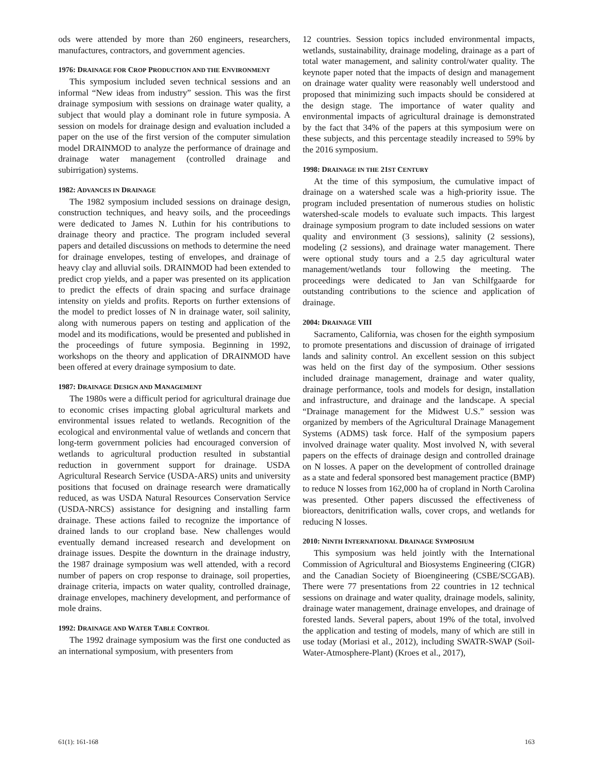ods were attended by more than 260 engineers, researchers, manufactures, contractors, and government agencies.
1976: DRAINAGE FOR CROP PRODUCTION AND THE ENVIRONMENT
This symposium included seven technical sessions and an informal “New ideas from industry” session. This was the first drainage symposium with sessions on drainage water quality, a subject that would play a dominant role in future symposia. A session on models for drainage design and evaluation included a paper on the use of the first version of the computer simulation model DRAINMOD to analyze the performance of drainage and drainage water management (controlled drainage and subirrigation) systems.
1982: ADVANCES IN DRAINAGE
The 1982 symposium included sessions on drainage design, construction techniques, and heavy soils, and the proceedings were dedicated to James N. Luthin for his contributions to drainage theory and practice. The program included several papers and detailed discussions on methods to determine the need for drainage envelopes, testing of envelopes, and drainage of heavy clay and alluvial soils. DRAINMOD had been extended to predict crop yields, and a paper was presented on its application to predict the effects of drain spacing and surface drainage intensity on yields and profits. Reports on further extensions of the model to predict losses of N in drainage water, soil salinity, along with numerous papers on testing and application of the model and its modifications, would be presented and published in the proceedings of future symposia. Beginning in 1992, workshops on the theory and application of DRAINMOD have been offered at every drainage symposium to date.
1987: DRAINAGE DESIGN AND MANAGEMENT
The 1980s were a difficult period for agricultural drainage due to economic crises impacting global agricultural markets and environmental issues related to wetlands. Recognition of the ecological and environmental value of wetlands and concern that long-term government policies had encouraged conversion of wetlands to agricultural production resulted in substantial reduction in government support for drainage. USDA Agricultural Research Service (USDA-ARS) units and university positions that focused on drainage research were dramatically reduced, as was USDA Natural Resources Conservation Service (USDA-NRCS) assistance for designing and installing farm drainage. These actions failed to recognize the importance of drained lands to our cropland base. New challenges would eventually demand increased research and development on drainage issues. Despite the downturn in the drainage industry, the 1987 drainage symposium was well attended, with a record number of papers on crop response to drainage, soil properties, drainage criteria, impacts on water quality, controlled drainage, drainage envelopes, machinery development, and performance of mole drains.
1992: DRAINAGE AND WATER TABLE CONTROL
The 1992 drainage symposium was the first one conducted as an international symposium, with presenters from
12 countries. Session topics included environmental impacts, wetlands, sustainability, drainage modeling, drainage as a part of total water management, and salinity control/water quality. The keynote paper noted that the impacts of design and management on drainage water quality were reasonably well understood and proposed that minimizing such impacts should be considered at the design stage. The importance of water quality and environmental impacts of agricultural drainage is demonstrated by the fact that 34% of the papers at this symposium were on these subjects, and this percentage steadily increased to 59% by the 2016 symposium.
1998: DRAINAGE IN THE 21ST CENTURY
At the time of this symposium, the cumulative impact of drainage on a watershed scale was a high-priority issue. The program included presentation of numerous studies on holistic watershed-scale models to evaluate such impacts. This largest drainage symposium program to date included sessions on water quality and environment (3 sessions), salinity (2 sessions), modeling (2 sessions), and drainage water management. There were optional study tours and a 2.5 day agricultural water management/wetlands tour following the meeting. The proceedings were dedicated to Jan van Schilfgaarde for outstanding contributions to the science and application of drainage.
2004: DRAINAGE VIII
Sacramento, California, was chosen for the eighth symposium to promote presentations and discussion of drainage of irrigated lands and salinity control. An excellent session on this subject was held on the first day of the symposium. Other sessions included drainage management, drainage and water quality, drainage performance, tools and models for design, installation and infrastructure, and drainage and the landscape. A special “Drainage management for the Midwest U.S.” session was organized by members of the Agricultural Drainage Management Systems (ADMS) task force. Half of the symposium papers involved drainage water quality. Most involved N, with several papers on the effects of drainage design and controlled drainage on N losses. A paper on the development of controlled drainage as a state and federal sponsored best management practice (BMP) to reduce N losses from 162,000 ha of cropland in North Carolina was presented. Other papers discussed the effectiveness of bioreactors, denitrification walls, cover crops, and wetlands for reducing N losses.
2010: NINTH INTERNATIONAL DRAINAGE SYMPOSIUM
This symposium was held jointly with the International Commission of Agricultural and Biosystems Engineering (CIGR) and the Canadian Society of Bioengineering (CSBE/SCGAB). There were 77 presentations from 22 countries in 12 technical sessions on drainage and water quality, drainage models, salinity, drainage water management, drainage envelopes, and drainage of forested lands. Several papers, about 19% of the total, involved the application and testing of models, many of which are still in use today (Moriasi et al., 2012), including SWATR-SWAP (Soil-Water-Atmosphere-Plant) (Kroes et al., 2017),
61(1): 161-168 163